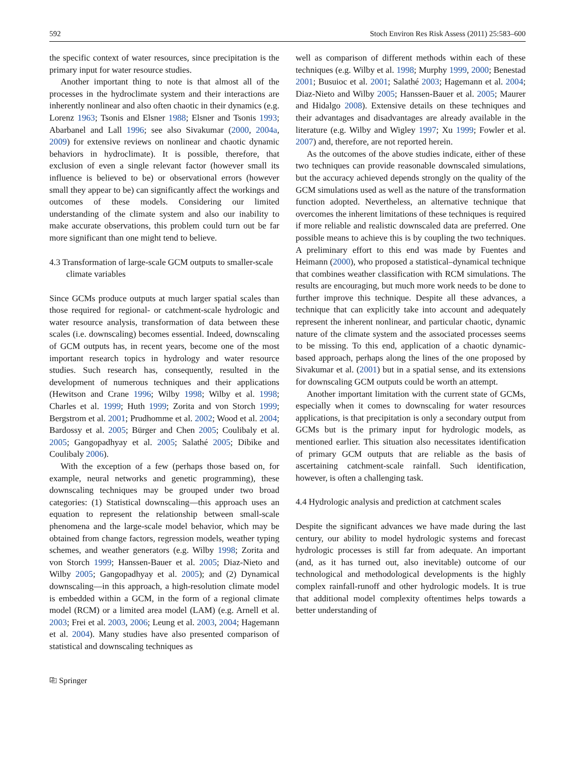592 Stoch Environ Res Risk Assess (2011) 25:583–600
the specific context of water resources, since precipitation is the primary input for water resource studies.
Another important thing to note is that almost all of the processes in the hydroclimate system and their interactions are inherently nonlinear and also often chaotic in their dynamics (e.g. Lorenz 1963; Tsonis and Elsner 1988; Elsner and Tsonis 1993; Abarbanel and Lall 1996; see also Sivakumar (2000, 2004a, 2009) for extensive reviews on nonlinear and chaotic dynamic behaviors in hydroclimate). It is possible, therefore, that exclusion of even a single relevant factor (however small its influence is believed to be) or observational errors (however small they appear to be) can significantly affect the workings and outcomes of these models. Considering our limited understanding of the climate system and also our inability to make accurate observations, this problem could turn out be far more significant than one might tend to believe.
4.3 Transformation of large-scale GCM outputs to smaller-scale climate variables
Since GCMs produce outputs at much larger spatial scales than those required for regional- or catchment-scale hydrologic and water resource analysis, transformation of data between these scales (i.e. downscaling) becomes essential. Indeed, downscaling of GCM outputs has, in recent years, become one of the most important research topics in hydrology and water resource studies. Such research has, consequently, resulted in the development of numerous techniques and their applications (Hewitson and Crane 1996; Wilby 1998; Wilby et al. 1998; Charles et al. 1999; Huth 1999; Zorita and von Storch 1999; Bergstrom et al. 2001; Prudhomme et al. 2002; Wood et al. 2004; Bardossy et al. 2005; Bürger and Chen 2005; Coulibaly et al. 2005; Gangopadhyay et al. 2005; Salathé 2005; Dibike and Coulibaly 2006).
With the exception of a few (perhaps those based on, for example, neural networks and genetic programming), these downscaling techniques may be grouped under two broad categories: (1) Statistical downscaling—this approach uses an equation to represent the relationship between small-scale phenomena and the large-scale model behavior, which may be obtained from change factors, regression models, weather typing schemes, and weather generators (e.g. Wilby 1998; Zorita and von Storch 1999; Hanssen-Bauer et al. 2005; Diaz-Nieto and Wilby 2005; Gangopadhyay et al. 2005); and (2) Dynamical downscaling—in this approach, a high-resolution climate model is embedded within a GCM, in the form of a regional climate model (RCM) or a limited area model (LAM) (e.g. Arnell et al. 2003; Frei et al. 2003, 2006; Leung et al. 2003, 2004; Hagemann et al. 2004). Many studies have also presented comparison of statistical and downscaling techniques as
well as comparison of different methods within each of these techniques (e.g. Wilby et al. 1998; Murphy 1999, 2000; Benestad 2001; Busuioc et al. 2001; Salathé 2003; Hagemann et al. 2004; Diaz-Nieto and Wilby 2005; Hanssen-Bauer et al. 2005; Maurer and Hidalgo 2008). Extensive details on these techniques and their advantages and disadvantages are already available in the literature (e.g. Wilby and Wigley 1997; Xu 1999; Fowler et al. 2007) and, therefore, are not reported herein.
As the outcomes of the above studies indicate, either of these two techniques can provide reasonable downscaled simulations, but the accuracy achieved depends strongly on the quality of the GCM simulations used as well as the nature of the transformation function adopted. Nevertheless, an alternative technique that overcomes the inherent limitations of these techniques is required if more reliable and realistic downscaled data are preferred. One possible means to achieve this is by coupling the two techniques. A preliminary effort to this end was made by Fuentes and Heimann (2000), who proposed a statistical–dynamical technique that combines weather classification with RCM simulations. The results are encouraging, but much more work needs to be done to further improve this technique. Despite all these advances, a technique that can explicitly take into account and adequately represent the inherent nonlinear, and particular chaotic, dynamic nature of the climate system and the associated processes seems to be missing. To this end, application of a chaotic dynamic-based approach, perhaps along the lines of the one proposed by Sivakumar et al. (2001) but in a spatial sense, and its extensions for downscaling GCM outputs could be worth an attempt.
Another important limitation with the current state of GCMs, especially when it comes to downscaling for water resources applications, is that precipitation is only a secondary output from GCMs but is the primary input for hydrologic models, as mentioned earlier. This situation also necessitates identification of primary GCM outputs that are reliable as the basis of ascertaining catchment-scale rainfall. Such identification, however, is often a challenging task.
4.4 Hydrologic analysis and prediction at catchment scales
Despite the significant advances we have made during the last century, our ability to model hydrologic systems and forecast hydrologic processes is still far from adequate. An important (and, as it has turned out, also inevitable) outcome of our technological and methodological developments is the highly complex rainfall-runoff and other hydrologic models. It is true that additional model complexity oftentimes helps towards a better understanding of
⎘ Springer